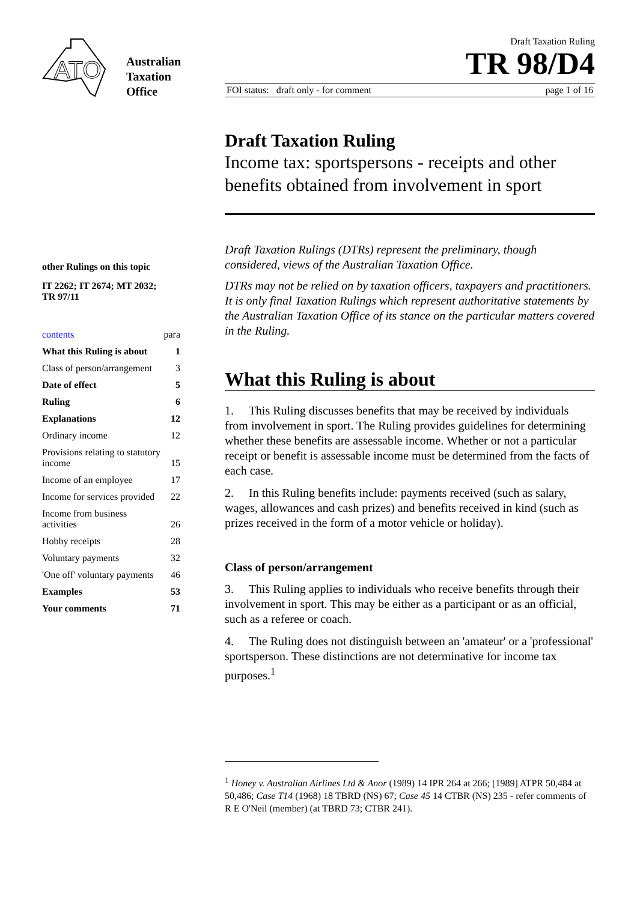ATO
Australian
Taxation
Office
other Rulings on this topic
IT 2262; IT 2674; MT 2032;
TR 97/11
| contents | para |
| What this Ruling is about | 1 |
| Class of person/arrangement | 3 |
| Date of effect | 5 |
| Ruling | 6 |
| Explanations | 12 |
| Ordinary income | 12 |
| Provisions relating to statutory income | 15 |
| Income of an employee | 17 |
| Income for services provided | 22 |
| Income from business activities | 26 |
| Hobby receipts | 28 |
| Voluntary payments | 32 |
| 'One off' voluntary payments | 46 |
| Examples | 53 |
| Your comments | 71 |
Draft Taxation Ruling
TR 98/D4
FOI status: draft only - for comment page 1 of 16
Draft Taxation Ruling
Income tax: sportspersons - receipts and other benefits obtained from involvement in sport
Draft Taxation Rulings (DTRs) represent the preliminary, though considered, views of the Australian Taxation Office.
DTRs may not be relied on by taxation officers, taxpayers and practitioners. It is only final Taxation Rulings which represent authoritative statements by the Australian Taxation Office of its stance on the particular matters covered in the Ruling.
What this Ruling is about
1. This Ruling discusses benefits that may be received by individuals from involvement in sport. The Ruling provides guidelines for determining whether these benefits are assessable income. Whether or not a particular receipt or benefit is assessable income must be determined from the facts of each case.
2. In this Ruling benefits include: payments received (such as salary, wages, allowances and cash prizes) and benefits received in kind (such as prizes received in the form of a motor vehicle or holiday).
Class of person/arrangement
3. This Ruling applies to individuals who receive benefits through their involvement in sport. This may be either as a participant or as an official, such as a referee or coach.
4. The Ruling does not distinguish between an 'amateur' or a 'professional' sportsperson. These distinctions are not determinative for income tax purposes.<sup>1</sup>
<sup>1</sup> Honey v. Australian Airlines Ltd & Anor (1989) 14 IPR 264 at 266; [1989] ATPR 50,484 at 50,486; Case T14 (1968) 18 TBRD (NS) 67; Case 45 14 CTBR (NS) 235 - refer comments of R E O'Neil (member) (at TBRD 73; CTBR 241).